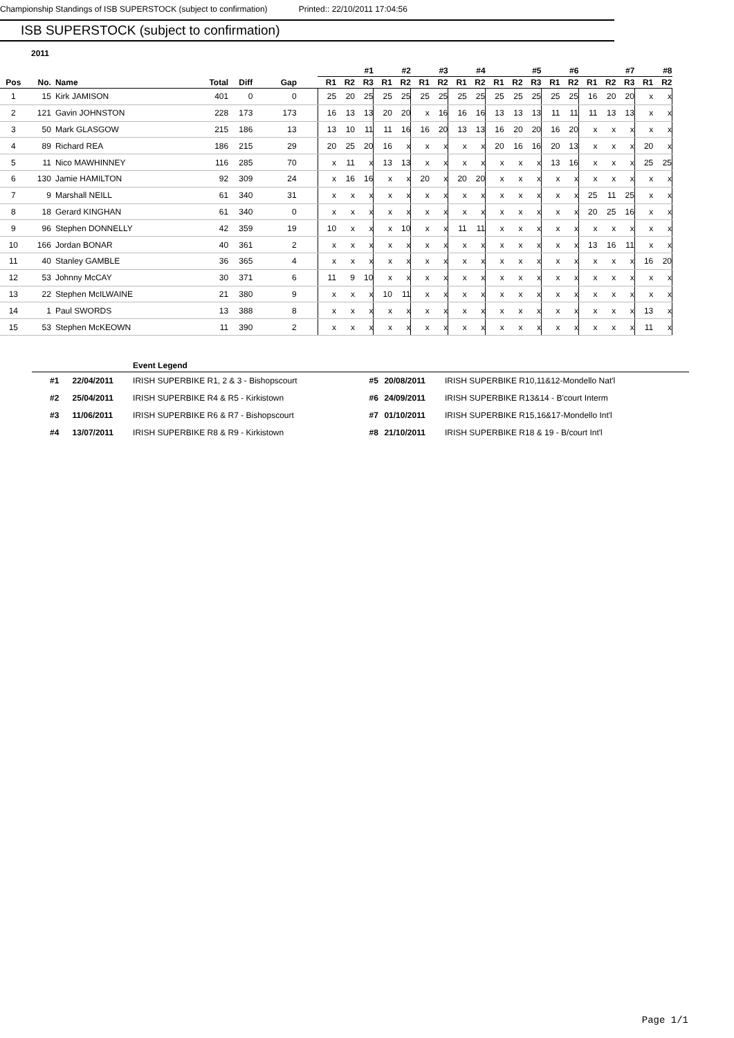Championship Standings of ISB SUPERSTOCK (subject to confirmation) Printed:: 22/10/2011 17:04:56
ISB SUPERSTOCK (subject to confirmation)
2011
| | | | | | | #1 | | | #2 | | #3 | | #4 | | #5 | | | #6 | | #7 | | | #8 | |
| --- | --- | --- | --- | --- | --- | --- | --- | --- | --- | --- | --- | --- | --- | --- | --- | --- | --- | --- | --- | --- | --- | --- | --- | --- |
| Pos | No. | Name | Total | Diff | Gap | R1 | R2 | R3 | R1 | R2 | R1 | R2 | R1 | R2 | R1 | R2 | R3 | R1 | R2 | R1 | R2 | R3 | R1 | R2 |
| 1 | 15 | Kirk JAMISON | 401 | 0 | 0 | 25 | 20 | 25 | 25 | 25 | 25 | 25 | 25 | 25 | 25 | 25 | 25 | 25 | 25 | 16 | 20 | 20 | x | x |
| 2 | 121 | Gavin JOHNSTON | 228 | 173 | 173 | 16 | 13 | 13 | 20 | 20 | x | 16 | 16 | 16 | 13 | 13 | 13 | 11 | 11 | 11 | 13 | 13 | x | x |
| 3 | 50 | Mark GLASGOW | 215 | 186 | 13 | 13 | 10 | 11 | 11 | 16 | 16 | 20 | 13 | 13 | 16 | 20 | 20 | 16 | 20 | x | x | x | x | x |
| 4 | 89 | Richard REA | 186 | 215 | 29 | 20 | 25 | 20 | 16 | x | x | x | x | x | 20 | 16 | 16 | 20 | 13 | x | x | x | 20 | x |
| 5 | 11 | Nico MAWHINNEY | 116 | 285 | 70 | x | 11 | x | 13 | 13 | x | x | x | x | x | x | x | 13 | 16 | x | x | x | 25 | 25 |
| 6 | 130 | Jamie HAMILTON | 92 | 309 | 24 | x | 16 | 16 | x | x | 20 | x | 20 | 20 | x | x | x | x | x | x | x | x | x | x |
| 7 | 9 | Marshall NEILL | 61 | 340 | 31 | x | x | x | x | x | x | x | x | x | x | x | x | x | x | 25 | 11 | 25 | x | x |
| 8 | 18 | Gerard KINGHAN | 61 | 340 | 0 | x | x | x | x | x | x | x | x | x | x | x | x | x | x | 20 | 25 | 16 | x | x |
| 9 | 96 | Stephen DONNELLY | 42 | 359 | 19 | 10 | x | x | x | 10 | x | x | 11 | 11 | x | x | x | x | x | x | x | x | x | x |
| 10 | 166 | Jordan BONAR | 40 | 361 | 2 | x | x | x | x | x | x | x | x | x | x | x | x | x | x | 13 | 16 | 11 | x | x |
| 11 | 40 | Stanley GAMBLE | 36 | 365 | 4 | x | x | x | x | x | x | x | x | x | x | x | x | x | x | x | x | x | 16 | 20 |
| 12 | 53 | Johnny McCAY | 30 | 371 | 6 | 11 | 9 | 10 | x | x | x | x | x | x | x | x | x | x | x | x | x | x | x | x |
| 13 | 22 | Stephen McILWAINE | 21 | 380 | 9 | x | x | x | 10 | 11 | x | x | x | x | x | x | x | x | x | x | x | x | x | x |
| 14 | 1 | Paul SWORDS | 13 | 388 | 8 | x | x | x | x | x | x | x | x | x | x | x | x | x | x | x | x | x | 13 | x |
| 15 | 53 | Stephen McKEOWN | 11 | 390 | 2 | x | x | x | x | x | x | x | x | x | x | x | x | x | x | x | x | x | 11 | x |
| | | Event Legend | | | |
| #1 | 22/04/2011 | IRISH SUPERBIKE R1, 2 & 3 - Bishopscourt | #5 | 20/08/2011 | IRISH SUPERBIKE R10,11&12-Mondello Nat'l |
| #2 | 25/04/2011 | IRISH SUPERBIKE R4 & R5 - Kirkistown | #6 | 24/09/2011 | IRISH SUPERBIKE R13&14 - B'court Interm |
| #3 | 11/06/2011 | IRISH SUPERBIKE R6 & R7 - Bishopscourt | #7 | 01/10/2011 | IRISH SUPERBIKE R15,16&17-Mondello Int'l |
| #4 | 13/07/2011 | IRISH SUPERBIKE R8 & R9 - Kirkistown | #8 | 21/10/2011 | IRISH SUPERBIKE R18 & 19 - B/court Int'l |
Page 1/1